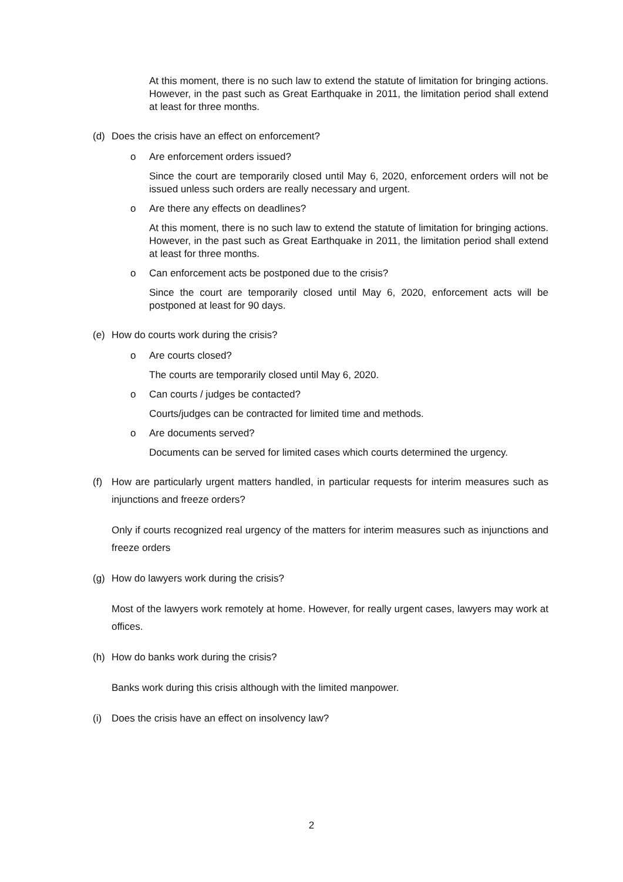At this moment, there is no such law to extend the statute of limitation for bringing actions. However, in the past such as Great Earthquake in 2011, the limitation period shall extend at least for three months.
(d) Does the crisis have an effect on enforcement?
o Are enforcement orders issued?
Since the court are temporarily closed until May 6, 2020, enforcement orders will not be issued unless such orders are really necessary and urgent.
o Are there any effects on deadlines?
At this moment, there is no such law to extend the statute of limitation for bringing actions. However, in the past such as Great Earthquake in 2011, the limitation period shall extend at least for three months.
o Can enforcement acts be postponed due to the crisis?
Since the court are temporarily closed until May 6, 2020, enforcement acts will be postponed at least for 90 days.
(e) How do courts work during the crisis?
o Are courts closed?
The courts are temporarily closed until May 6, 2020.
o Can courts / judges be contacted?
Courts/judges can be contracted for limited time and methods.
o Are documents served?
Documents can be served for limited cases which courts determined the urgency.
(f) How are particularly urgent matters handled, in particular requests for interim measures such as injunctions and freeze orders?
Only if courts recognized real urgency of the matters for interim measures such as injunctions and freeze orders
(g) How do lawyers work during the crisis?
Most of the lawyers work remotely at home. However, for really urgent cases, lawyers may work at offices.
(h) How do banks work during the crisis?
Banks work during this crisis although with the limited manpower.
(i) Does the crisis have an effect on insolvency law?
2